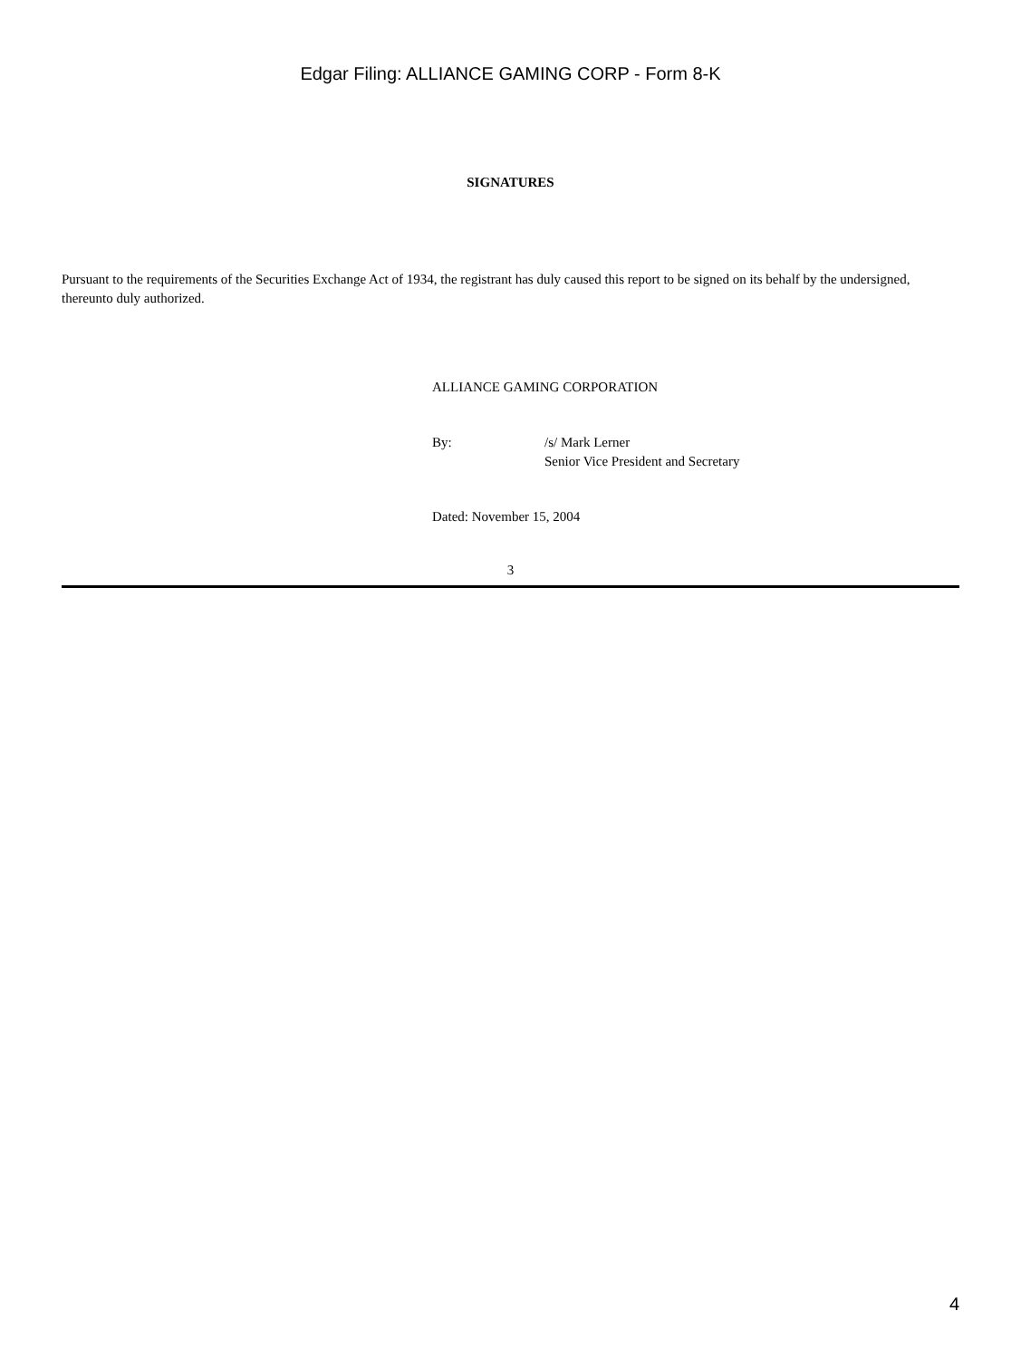Edgar Filing: ALLIANCE GAMING CORP - Form 8-K
SIGNATURES
Pursuant to the requirements of the Securities Exchange Act of 1934, the registrant has duly caused this report to be signed on its behalf by the undersigned, thereunto duly authorized.
ALLIANCE GAMING CORPORATION
By: /s/ Mark Lerner
Senior Vice President and Secretary
Dated: November 15, 2004
3
4